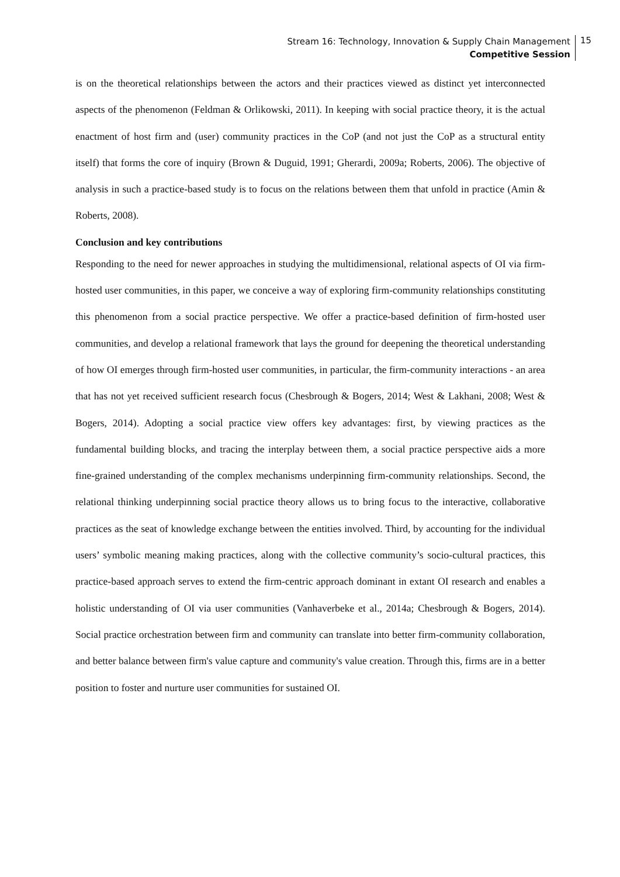Stream 16: Technology, Innovation & Supply Chain Management
Competitive Session
15
is on the theoretical relationships between the actors and their practices viewed as distinct yet interconnected aspects of the phenomenon (Feldman & Orlikowski, 2011). In keeping with social practice theory, it is the actual enactment of host firm and (user) community practices in the CoP (and not just the CoP as a structural entity itself) that forms the core of inquiry (Brown & Duguid, 1991; Gherardi, 2009a; Roberts, 2006). The objective of analysis in such a practice-based study is to focus on the relations between them that unfold in practice (Amin & Roberts, 2008).
Conclusion and key contributions
Responding to the need for newer approaches in studying the multidimensional, relational aspects of OI via firm-hosted user communities, in this paper, we conceive a way of exploring firm-community relationships constituting this phenomenon from a social practice perspective. We offer a practice-based definition of firm-hosted user communities, and develop a relational framework that lays the ground for deepening the theoretical understanding of how OI emerges through firm-hosted user communities, in particular, the firm-community interactions - an area that has not yet received sufficient research focus (Chesbrough & Bogers, 2014; West & Lakhani, 2008; West & Bogers, 2014). Adopting a social practice view offers key advantages: first, by viewing practices as the fundamental building blocks, and tracing the interplay between them, a social practice perspective aids a more fine-grained understanding of the complex mechanisms underpinning firm-community relationships. Second, the relational thinking underpinning social practice theory allows us to bring focus to the interactive, collaborative practices as the seat of knowledge exchange between the entities involved. Third, by accounting for the individual users’ symbolic meaning making practices, along with the collective community’s socio-cultural practices, this practice-based approach serves to extend the firm-centric approach dominant in extant OI research and enables a holistic understanding of OI via user communities (Vanhaverbeke et al., 2014a; Chesbrough & Bogers, 2014). Social practice orchestration between firm and community can translate into better firm-community collaboration, and better balance between firm's value capture and community's value creation. Through this, firms are in a better position to foster and nurture user communities for sustained OI.